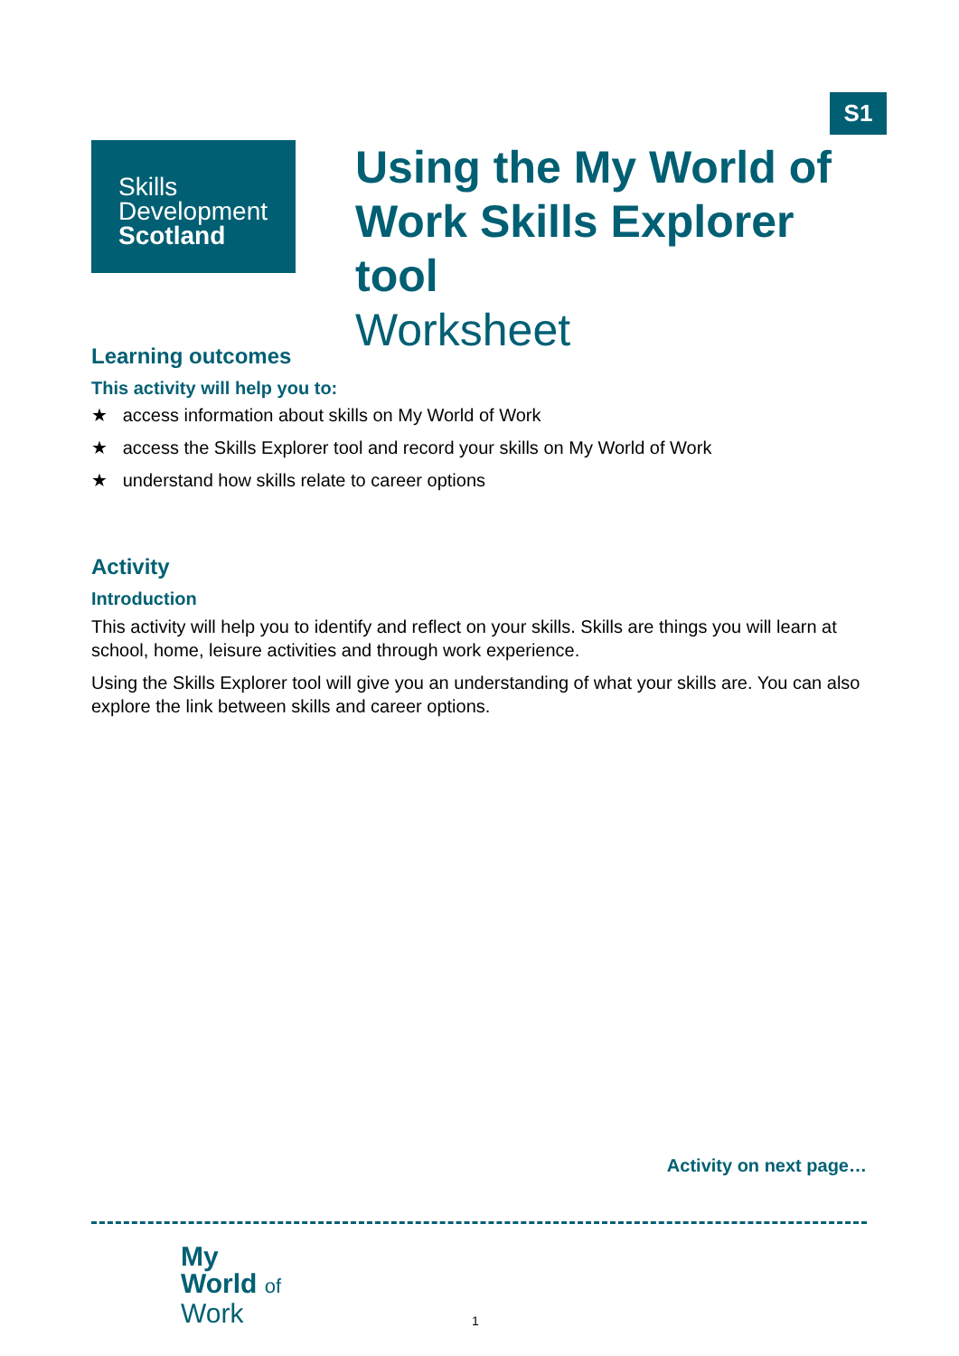S1
Skills
Development
Scotland
Using the My World of
Work Skills Explorer tool
Worksheet
Learning outcomes
This activity will help you to:
★ access information about skills on My World of Work
★ access the Skills Explorer tool and record your skills on My World of Work
★ understand how skills relate to career options
Activity
Introduction
This activity will help you to identify and reflect on your skills. Skills are things you will learn at school, home, leisure activities and through work experience.
Using the Skills Explorer tool will give you an understanding of what your skills are. You can also explore the link between skills and career options.
Activity on next page…
My
World of
Work
1